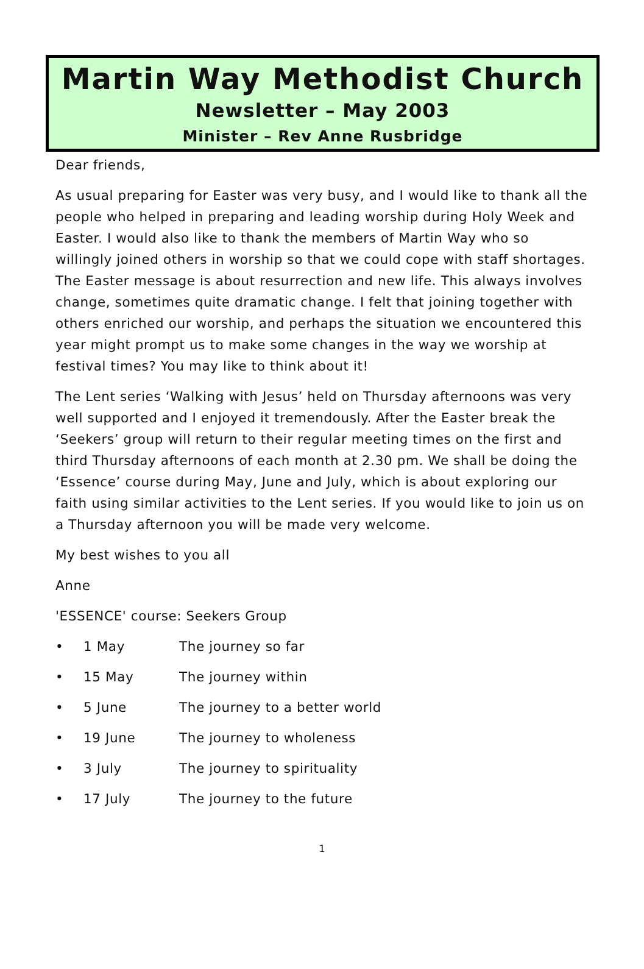Martin Way Methodist Church
Newsletter – May 2003
Minister – Rev Anne Rusbridge
Dear friends,
As usual preparing for Easter was very busy, and I would like to thank all the people who helped in preparing and leading worship during Holy Week and Easter. I would also like to thank the members of Martin Way who so willingly joined others in worship so that we could cope with staff shortages. The Easter message is about resurrection and new life. This always involves change, sometimes quite dramatic change. I felt that joining together with others enriched our worship, and perhaps the situation we encountered this year might prompt us to make some changes in the way we worship at festival times? You may like to think about it!
The Lent series ‘Walking with Jesus’ held on Thursday afternoons was very well supported and I enjoyed it tremendously. After the Easter break the ‘Seekers’ group will return to their regular meeting times on the first and third Thursday afternoons of each month at 2.30 pm. We shall be doing the ‘Essence’ course during May, June and July, which is about exploring our faith using similar activities to the Lent series. If you would like to join us on a Thursday afternoon you will be made very welcome.
My best wishes to you all
Anne
'ESSENCE' course: Seekers Group
• 1 May The journey so far
• 15 May The journey within
• 5 June The journey to a better world
• 19 June The journey to wholeness
• 3 July The journey to spirituality
• 17 July The journey to the future
1